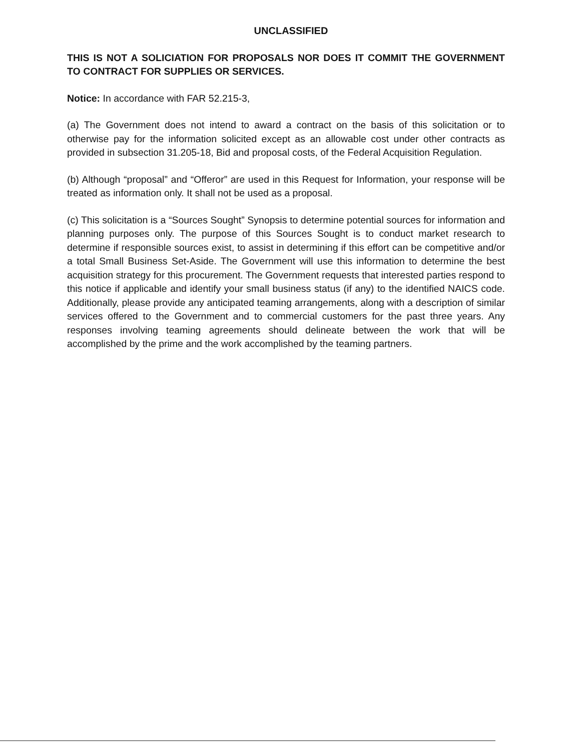UNCLASSIFIED
THIS IS NOT A SOLICIATION FOR PROPOSALS NOR DOES IT COMMIT THE GOVERNMENT TO CONTRACT FOR SUPPLIES OR SERVICES.
Notice: In accordance with FAR 52.215-3,
(a) The Government does not intend to award a contract on the basis of this solicitation or to otherwise pay for the information solicited except as an allowable cost under other contracts as provided in subsection 31.205-18, Bid and proposal costs, of the Federal Acquisition Regulation.
(b) Although “proposal” and “Offeror” are used in this Request for Information, your response will be treated as information only. It shall not be used as a proposal.
(c) This solicitation is a “Sources Sought” Synopsis to determine potential sources for information and planning purposes only. The purpose of this Sources Sought is to conduct market research to determine if responsible sources exist, to assist in determining if this effort can be competitive and/or a total Small Business Set-Aside. The Government will use this information to determine the best acquisition strategy for this procurement. The Government requests that interested parties respond to this notice if applicable and identify your small business status (if any) to the identified NAICS code. Additionally, please provide any anticipated teaming arrangements, along with a description of similar services offered to the Government and to commercial customers for the past three years. Any responses involving teaming agreements should delineate between the work that will be accomplished by the prime and the work accomplished by the teaming partners.